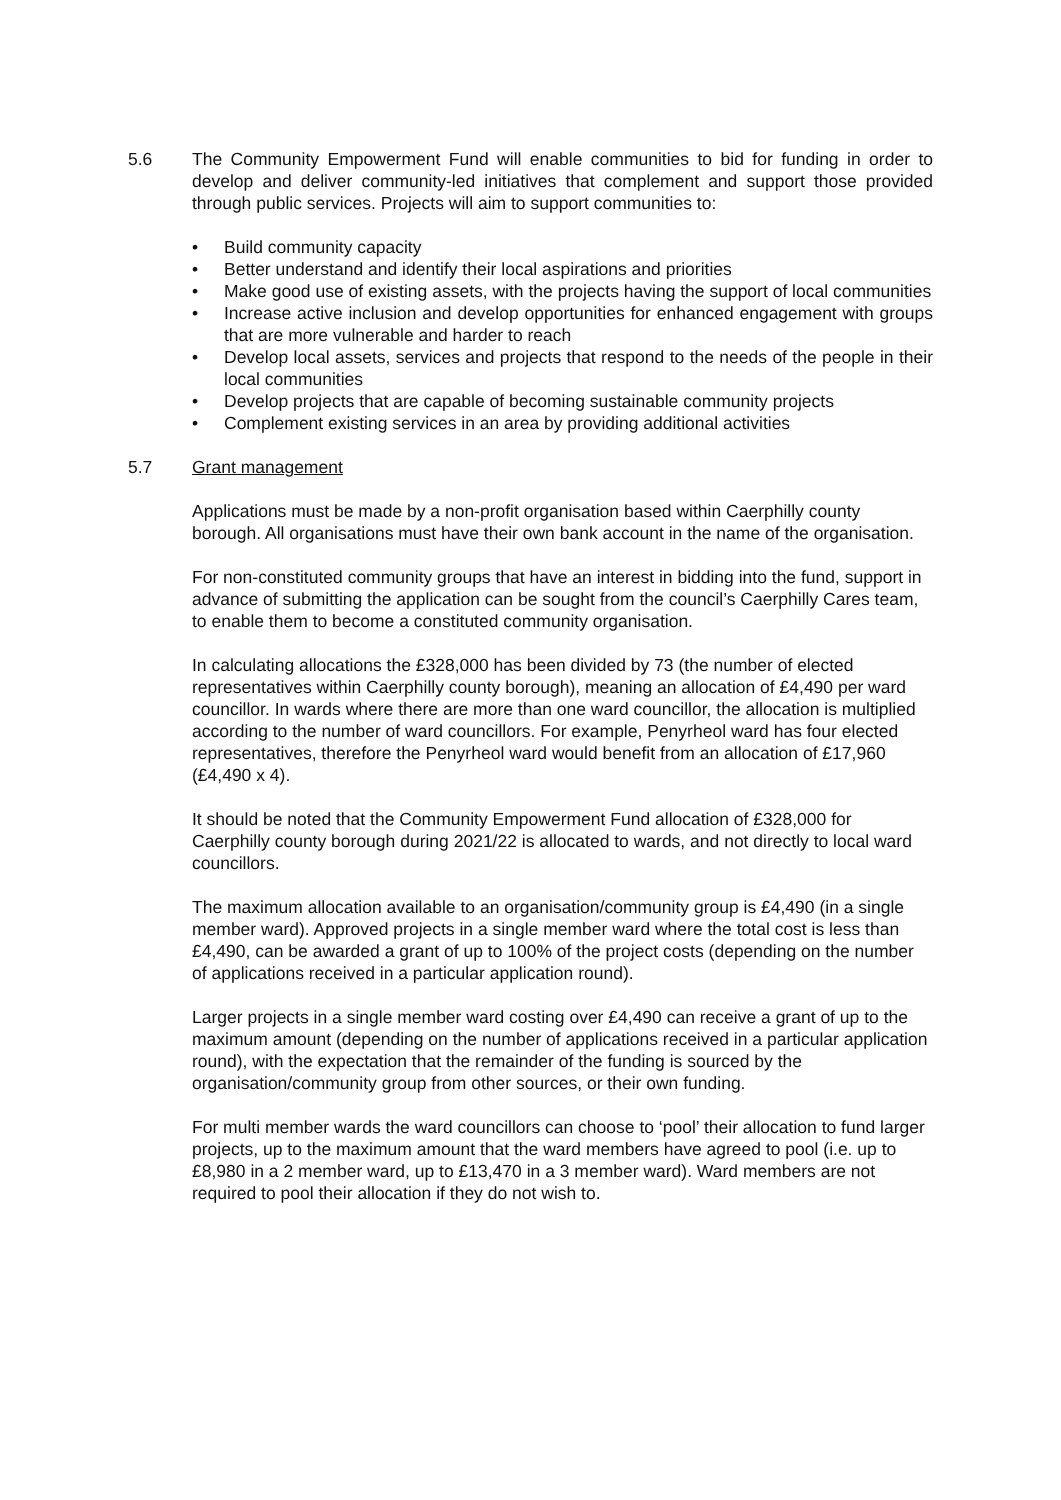5.6 The Community Empowerment Fund will enable communities to bid for funding in order to develop and deliver community-led initiatives that complement and support those provided through public services. Projects will aim to support communities to:
• Build community capacity
• Better understand and identify their local aspirations and priorities
• Make good use of existing assets, with the projects having the support of local communities
• Increase active inclusion and develop opportunities for enhanced engagement with groups that are more vulnerable and harder to reach
• Develop local assets, services and projects that respond to the needs of the people in their local communities
• Develop projects that are capable of becoming sustainable community projects
• Complement existing services in an area by providing additional activities
5.7 Grant management
Applications must be made by a non-profit organisation based within Caerphilly county borough. All organisations must have their own bank account in the name of the organisation.
For non-constituted community groups that have an interest in bidding into the fund, support in advance of submitting the application can be sought from the council’s Caerphilly Cares team, to enable them to become a constituted community organisation.
In calculating allocations the £328,000 has been divided by 73 (the number of elected representatives within Caerphilly county borough), meaning an allocation of £4,490 per ward councillor. In wards where there are more than one ward councillor, the allocation is multiplied according to the number of ward councillors. For example, Penyrheol ward has four elected representatives, therefore the Penyrheol ward would benefit from an allocation of £17,960 (£4,490 x 4).
It should be noted that the Community Empowerment Fund allocation of £328,000 for Caerphilly county borough during 2021/22 is allocated to wards, and not directly to local ward councillors.
The maximum allocation available to an organisation/community group is £4,490 (in a single member ward). Approved projects in a single member ward where the total cost is less than £4,490, can be awarded a grant of up to 100% of the project costs (depending on the number of applications received in a particular application round).
Larger projects in a single member ward costing over £4,490 can receive a grant of up to the maximum amount (depending on the number of applications received in a particular application round), with the expectation that the remainder of the funding is sourced by the organisation/community group from other sources, or their own funding.
For multi member wards the ward councillors can choose to ‘pool’ their allocation to fund larger projects, up to the maximum amount that the ward members have agreed to pool (i.e. up to £8,980 in a 2 member ward, up to £13,470 in a 3 member ward). Ward members are not required to pool their allocation if they do not wish to.